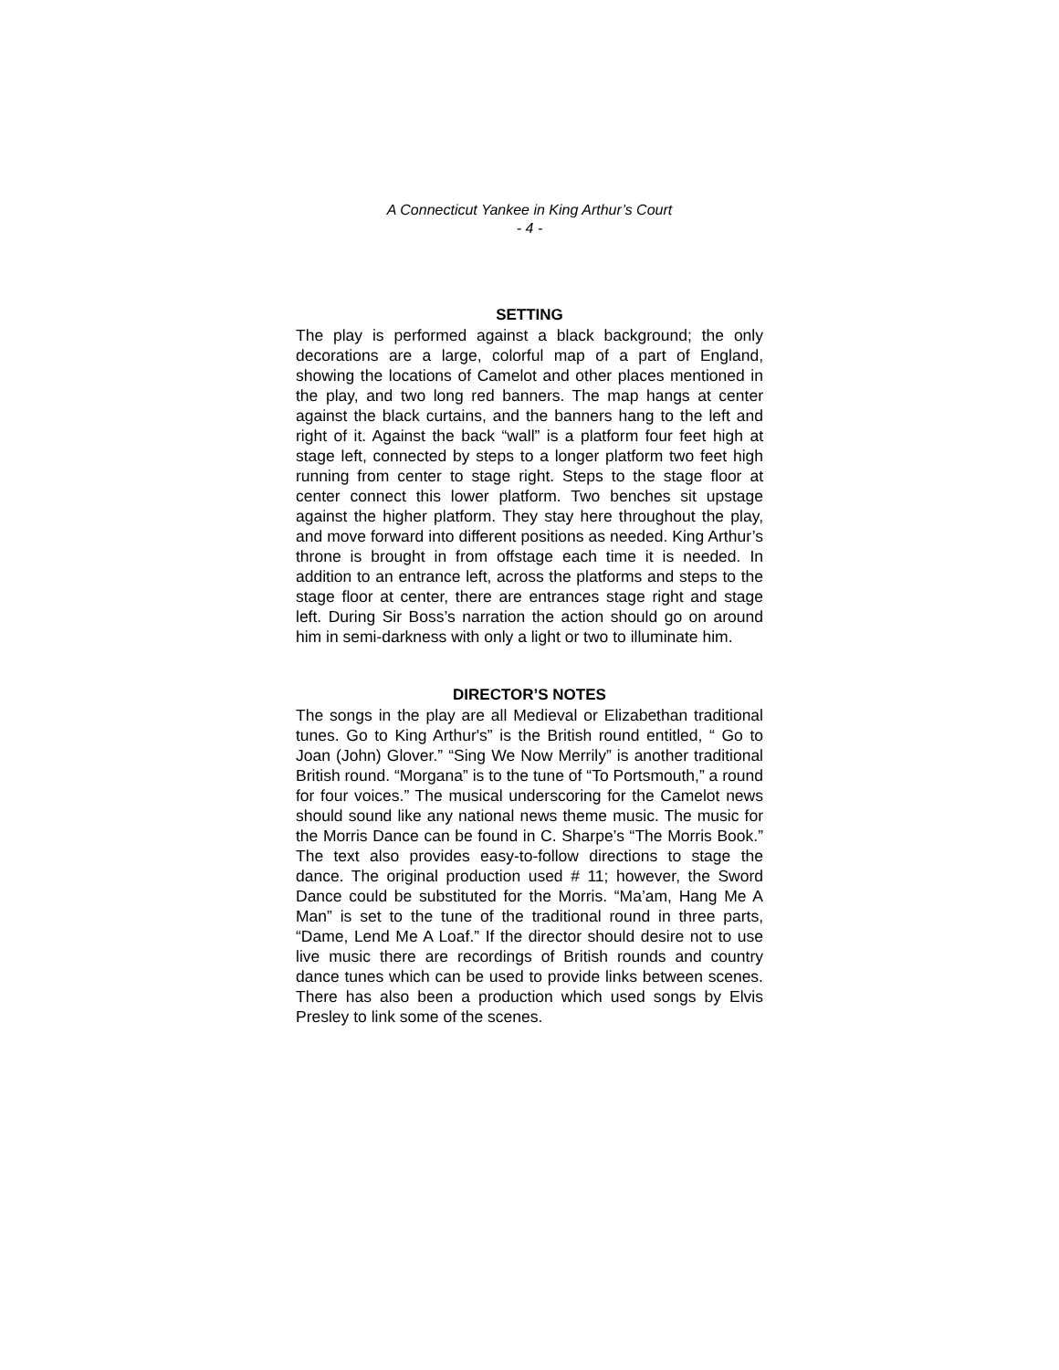A Connecticut Yankee in King Arthur’s Court
- 4 -
SETTING
The play is performed against a black background; the only decorations are a large, colorful map of a part of England, showing the locations of Camelot and other places mentioned in the play, and two long red banners. The map hangs at center against the black curtains, and the banners hang to the left and right of it. Against the back “wall” is a platform four feet high at stage left, connected by steps to a longer platform two feet high running from center to stage right. Steps to the stage floor at center connect this lower platform. Two benches sit upstage against the higher platform. They stay here throughout the play, and move forward into different positions as needed. King Arthur’s throne is brought in from offstage each time it is needed. In addition to an entrance left, across the platforms and steps to the stage floor at center, there are entrances stage right and stage left. During Sir Boss’s narration the action should go on around him in semi-darkness with only a light or two to illuminate him.
DIRECTOR’S NOTES
The songs in the play are all Medieval or Elizabethan traditional tunes. Go to King Arthur's” is the British round entitled, “ Go to Joan (John) Glover.” “Sing We Now Merrily” is another traditional British round. “Morgana” is to the tune of “To Portsmouth,” a round for four voices.” The musical underscoring for the Camelot news should sound like any national news theme music. The music for the Morris Dance can be found in C. Sharpe’s “The Morris Book.” The text also provides easy-to-follow directions to stage the dance. The original production used # 11; however, the Sword Dance could be substituted for the Morris. “Ma’am, Hang Me A Man” is set to the tune of the traditional round in three parts, “Dame, Lend Me A Loaf.” If the director should desire not to use live music there are recordings of British rounds and country dance tunes which can be used to provide links between scenes. There has also been a production which used songs by Elvis Presley to link some of the scenes.